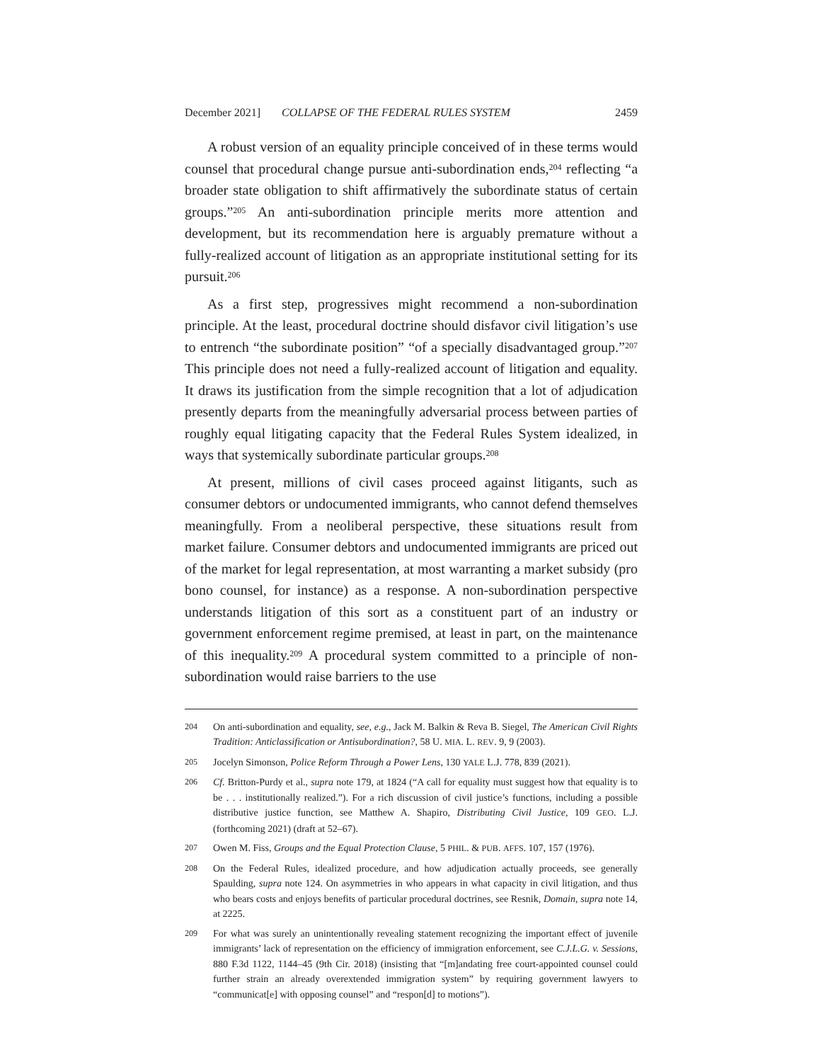December 2021] COLLAPSE OF THE FEDERAL RULES SYSTEM 2459
A robust version of an equality principle conceived of in these terms would counsel that procedural change pursue anti-subordination ends,<sup>204</sup> reflecting “a broader state obligation to shift affirmatively the subordinate status of certain groups.”<sup>205</sup> An anti-subordination principle merits more attention and development, but its recommendation here is arguably premature without a fully-realized account of litigation as an appropriate institutional setting for its pursuit.<sup>206</sup>
As a first step, progressives might recommend a non-subordination principle. At the least, procedural doctrine should disfavor civil litigation’s use to entrench “the subordinate position” “of a specially disadvantaged group.”<sup>207</sup> This principle does not need a fully-realized account of litigation and equality. It draws its justification from the simple recognition that a lot of adjudication presently departs from the meaningfully adversarial process between parties of roughly equal litigating capacity that the Federal Rules System idealized, in ways that systemically subordinate particular groups.<sup>208</sup>
At present, millions of civil cases proceed against litigants, such as consumer debtors or undocumented immigrants, who cannot defend themselves meaningfully. From a neoliberal perspective, these situations result from market failure. Consumer debtors and undocumented immigrants are priced out of the market for legal representation, at most warranting a market subsidy (pro bono counsel, for instance) as a response. A non-subordination perspective understands litigation of this sort as a constituent part of an industry or government enforcement regime premised, at least in part, on the maintenance of this inequality.<sup>209</sup> A procedural system committed to a principle of non-subordination would raise barriers to the use
204 On anti-subordination and equality, see, e.g., Jack M. Balkin & Reva B. Siegel, The American Civil Rights Tradition: Anticlassification or Antisubordination?, 58 U. MIA. L. REV. 9, 9 (2003).
205 Jocelyn Simonson, Police Reform Through a Power Lens, 130 YALE L.J. 778, 839 (2021).
206 Cf. Britton-Purdy et al., supra note 179, at 1824 (“A call for equality must suggest how that equality is to be . . . institutionally realized.”). For a rich discussion of civil justice’s functions, including a possible distributive justice function, see Matthew A. Shapiro, Distributing Civil Justice, 109 GEO. L.J. (forthcoming 2021) (draft at 52–67).
207 Owen M. Fiss, Groups and the Equal Protection Clause, 5 PHIL. & PUB. AFFS. 107, 157 (1976).
208 On the Federal Rules, idealized procedure, and how adjudication actually proceeds, see generally Spaulding, supra note 124. On asymmetries in who appears in what capacity in civil litigation, and thus who bears costs and enjoys benefits of particular procedural doctrines, see Resnik, Domain, supra note 14, at 2225.
209 For what was surely an unintentionally revealing statement recognizing the important effect of juvenile immigrants’ lack of representation on the efficiency of immigration enforcement, see C.J.L.G. v. Sessions, 880 F.3d 1122, 1144–45 (9th Cir. 2018) (insisting that “[m]andating free court-appointed counsel could further strain an already overextended immigration system” by requiring government lawyers to “communicat[e] with opposing counsel” and “respon[d] to motions”).